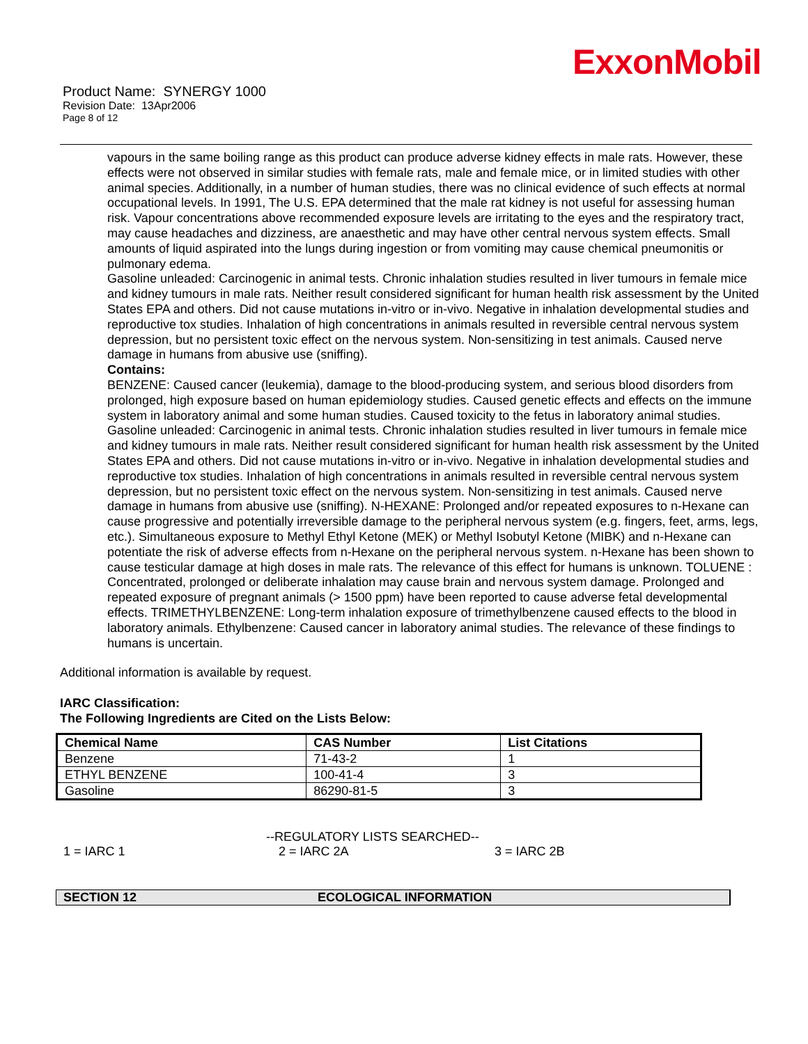ExxonMobil
Product Name: SYNERGY 1000
Revision Date: 13Apr2006
Page 8 of 12
vapours in the same boiling range as this product can produce adverse kidney effects in male rats. However, these effects were not observed in similar studies with female rats, male and female mice, or in limited studies with other animal species. Additionally, in a number of human studies, there was no clinical evidence of such effects at normal occupational levels. In 1991, The U.S. EPA determined that the male rat kidney is not useful for assessing human risk. Vapour concentrations above recommended exposure levels are irritating to the eyes and the respiratory tract, may cause headaches and dizziness, are anaesthetic and may have other central nervous system effects. Small amounts of liquid aspirated into the lungs during ingestion or from vomiting may cause chemical pneumonitis or pulmonary edema.
Gasoline unleaded: Carcinogenic in animal tests. Chronic inhalation studies resulted in liver tumours in female mice and kidney tumours in male rats. Neither result considered significant for human health risk assessment by the United States EPA and others. Did not cause mutations in-vitro or in-vivo. Negative in inhalation developmental studies and reproductive tox studies. Inhalation of high concentrations in animals resulted in reversible central nervous system depression, but no persistent toxic effect on the nervous system. Non-sensitizing in test animals. Caused nerve damage in humans from abusive use (sniffing).
Contains:
BENZENE: Caused cancer (leukemia), damage to the blood-producing system, and serious blood disorders from prolonged, high exposure based on human epidemiology studies. Caused genetic effects and effects on the immune system in laboratory animal and some human studies. Caused toxicity to the fetus in laboratory animal studies. Gasoline unleaded: Carcinogenic in animal tests. Chronic inhalation studies resulted in liver tumours in female mice and kidney tumours in male rats. Neither result considered significant for human health risk assessment by the United States EPA and others. Did not cause mutations in-vitro or in-vivo. Negative in inhalation developmental studies and reproductive tox studies. Inhalation of high concentrations in animals resulted in reversible central nervous system depression, but no persistent toxic effect on the nervous system. Non-sensitizing in test animals. Caused nerve damage in humans from abusive use (sniffing). N-HEXANE: Prolonged and/or repeated exposures to n-Hexane can cause progressive and potentially irreversible damage to the peripheral nervous system (e.g. fingers, feet, arms, legs, etc.). Simultaneous exposure to Methyl Ethyl Ketone (MEK) or Methyl Isobutyl Ketone (MIBK) and n-Hexane can potentiate the risk of adverse effects from n-Hexane on the peripheral nervous system. n-Hexane has been shown to cause testicular damage at high doses in male rats. The relevance of this effect for humans is unknown. TOLUENE : Concentrated, prolonged or deliberate inhalation may cause brain and nervous system damage. Prolonged and repeated exposure of pregnant animals (> 1500 ppm) have been reported to cause adverse fetal developmental effects. TRIMETHYLBENZENE: Long-term inhalation exposure of trimethylbenzene caused effects to the blood in laboratory animals. Ethylbenzene: Caused cancer in laboratory animal studies. The relevance of these findings to humans is uncertain.
Additional information is available by request.
IARC Classification:
The Following Ingredients are Cited on the Lists Below:
| Chemical Name | CAS Number | List Citations |
| --- | --- | --- |
| Benzene | 71-43-2 | 1 |
| ETHYL BENZENE | 100-41-4 | 3 |
| Gasoline | 86290-81-5 | 3 |
--REGULATORY LISTS SEARCHED--
1 = IARC 1 2 = IARC 2A 3 = IARC 2B
SECTION 12 ECOLOGICAL INFORMATION